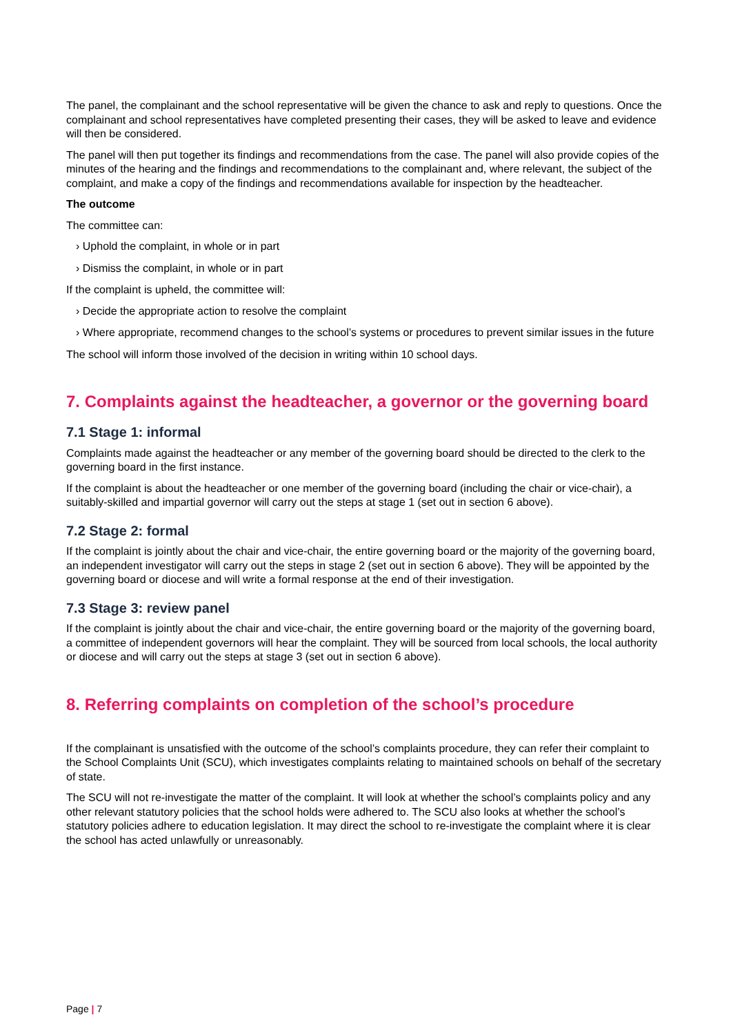The panel, the complainant and the school representative will be given the chance to ask and reply to questions. Once the complainant and school representatives have completed presenting their cases, they will be asked to leave and evidence will then be considered.
The panel will then put together its findings and recommendations from the case. The panel will also provide copies of the minutes of the hearing and the findings and recommendations to the complainant and, where relevant, the subject of the complaint, and make a copy of the findings and recommendations available for inspection by the headteacher.
The outcome
The committee can:
› Uphold the complaint, in whole or in part
› Dismiss the complaint, in whole or in part
If the complaint is upheld, the committee will:
› Decide the appropriate action to resolve the complaint
› Where appropriate, recommend changes to the school’s systems or procedures to prevent similar issues in the future
The school will inform those involved of the decision in writing within 10 school days.
7. Complaints against the headteacher, a governor or the governing board
7.1 Stage 1: informal
Complaints made against the headteacher or any member of the governing board should be directed to the clerk to the governing board in the first instance.
If the complaint is about the headteacher or one member of the governing board (including the chair or vice-chair), a suitably-skilled and impartial governor will carry out the steps at stage 1 (set out in section 6 above).
7.2 Stage 2: formal
If the complaint is jointly about the chair and vice-chair, the entire governing board or the majority of the governing board, an independent investigator will carry out the steps in stage 2 (set out in section 6 above). They will be appointed by the governing board or diocese and will write a formal response at the end of their investigation.
7.3 Stage 3: review panel
If the complaint is jointly about the chair and vice-chair, the entire governing board or the majority of the governing board, a committee of independent governors will hear the complaint. They will be sourced from local schools, the local authority or diocese and will carry out the steps at stage 3 (set out in section 6 above).
8. Referring complaints on completion of the school’s procedure
If the complainant is unsatisfied with the outcome of the school’s complaints procedure, they can refer their complaint to the School Complaints Unit (SCU), which investigates complaints relating to maintained schools on behalf of the secretary of state.
The SCU will not re-investigate the matter of the complaint. It will look at whether the school’s complaints policy and any other relevant statutory policies that the school holds were adhered to. The SCU also looks at whether the school’s statutory policies adhere to education legislation. It may direct the school to re-investigate the complaint where it is clear the school has acted unlawfully or unreasonably.
Page | 7